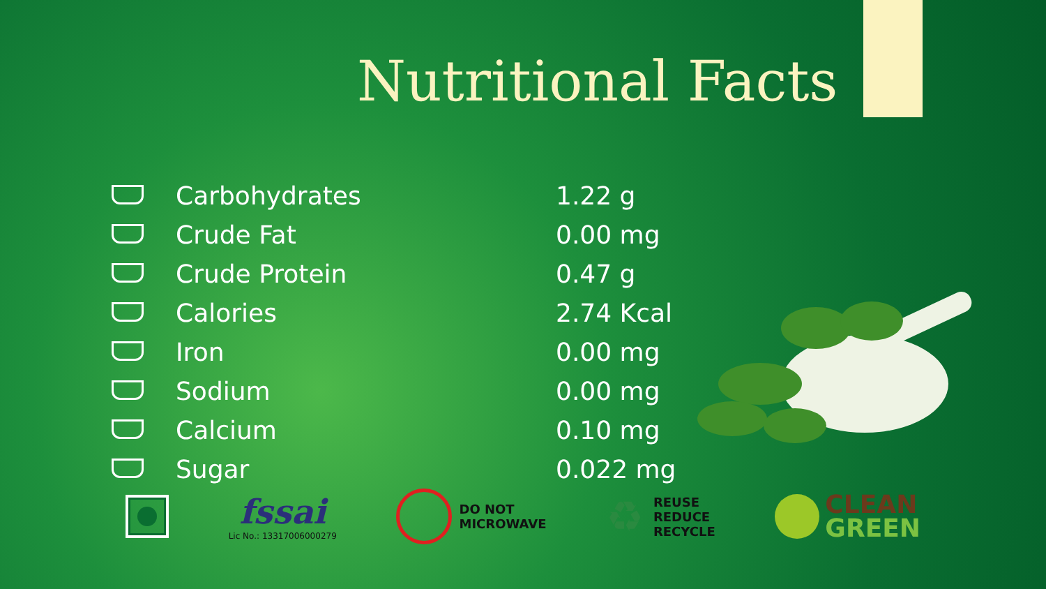Nutritional Facts
| | Carbohydrates | 1.22 g |
| | Crude Fat | 0.00 mg |
| | Crude Protein | 0.47 g |
| | Calories | 2.74 Kcal |
| | Iron | 0.00 mg |
| | Sodium | 0.00 mg |
| | Calcium | 0.10 mg |
| | Sugar | 0.022 mg |
fssai
Lic No.: 13317006000279
DO NOT
MICROWAVE
♻
REUSE
REDUCE
RECYCLE
CLEAN
GREEN